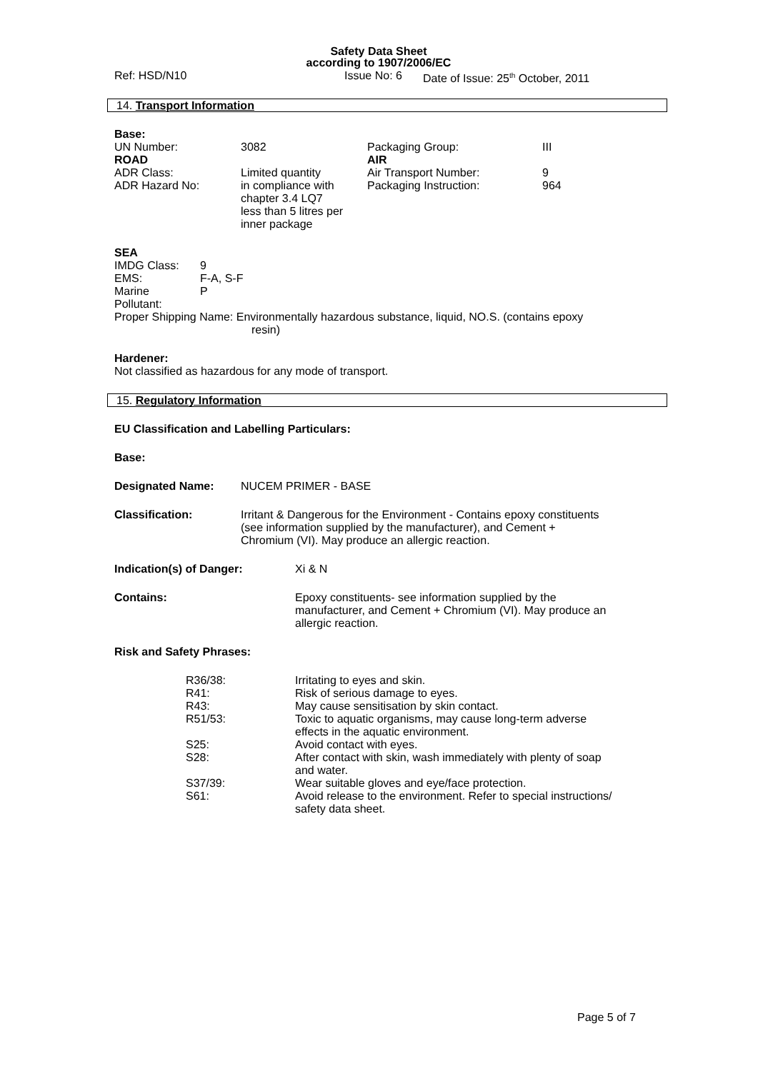Safety Data Sheet
according to 1907/2006/EC
Ref: HSD/N10 Issue No: 6 Date of Issue: 25<sup>th</sup> October, 2011
14. Transport Information
| Base: | | | |
| UN Number: | 3082 | Packaging Group: | III |
| ROAD | | AIR | |
| ADR Class: | Limited quantity | Air Transport Number: | 9 |
| ADR Hazard No: | in compliance with chapter 3.4 LQ7 less than 5 litres per inner package | Packaging Instruction: | 964 |
SEA
| IMDG Class: | 9 |
| EMS: | F-A, S-F |
| Marine Pollutant: | P |
Proper Shipping Name: Environmentally hazardous substance, liquid, NO.S. (contains epoxy
resin)
Hardener:
Not classified as hazardous for any mode of transport.
15. Regulatory Information
EU Classification and Labelling Particulars:
Base:
| Designated Name: | NUCEM PRIMER - BASE |
| Classification: | Irritant & Dangerous for the Environment - Contains epoxy constituents (see information supplied by the manufacturer), and Cement + Chromium (VI). May produce an allergic reaction. |
| Indication(s) of Danger: | Xi & N |
| Contains: | Epoxy constituents- see information supplied by the manufacturer, and Cement + Chromium (VI). May produce an allergic reaction. |
Risk and Safety Phrases:
| | R36/38: | Irritating to eyes and skin. |
| | R41: | Risk of serious damage to eyes. |
| | R43: | May cause sensitisation by skin contact. |
| | R51/53: | Toxic to aquatic organisms, may cause long-term adverse effects in the aquatic environment. |
| | S25: | Avoid contact with eyes. |
| | S28: | After contact with skin, wash immediately with plenty of soap and water. |
| | S37/39: | Wear suitable gloves and eye/face protection. |
| | S61: | Avoid release to the environment. Refer to special instructions/ safety data sheet. |
Page 5 of 7